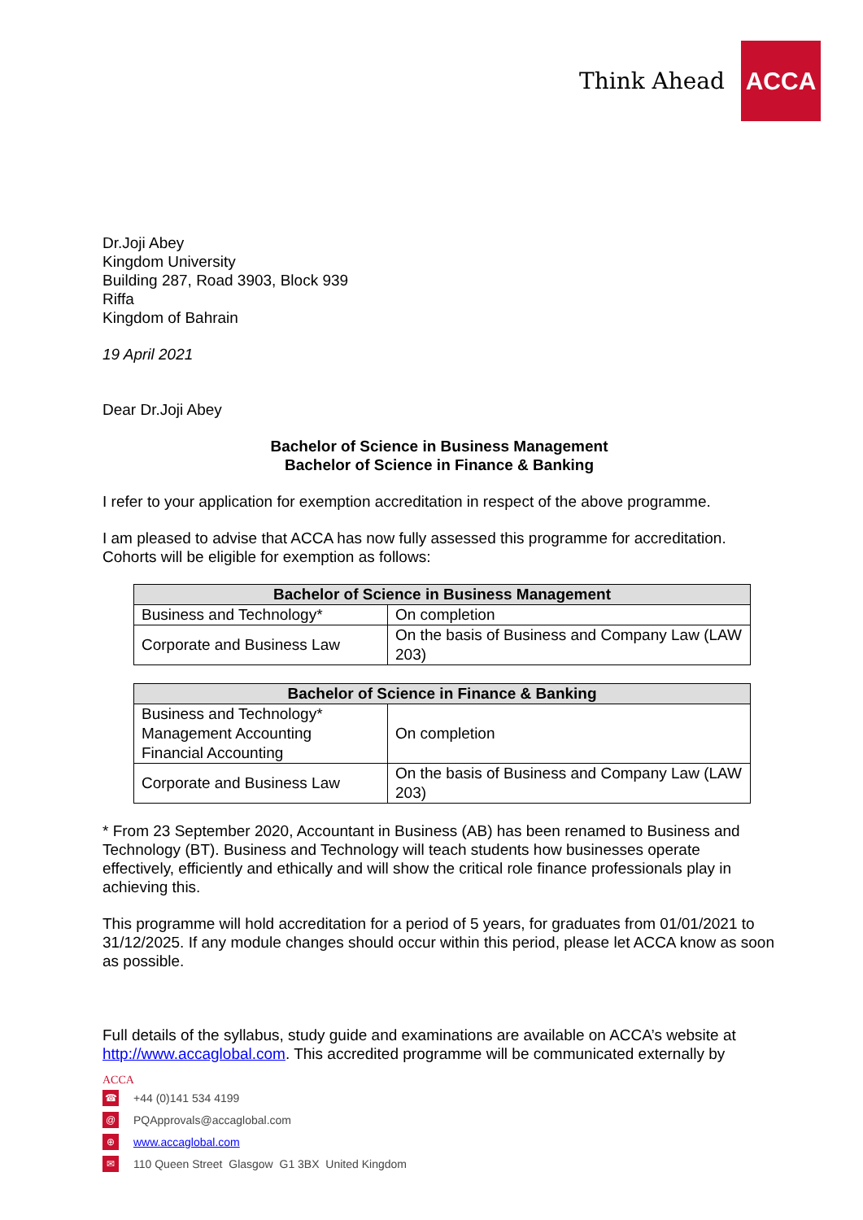Think Ahead ACCA
Dr.Joji Abey
Kingdom University
Building 287, Road 3903, Block 939
Riffa
Kingdom of Bahrain
19 April 2021
Dear Dr.Joji Abey
Bachelor of Science in Business Management
Bachelor of Science in Finance & Banking
I refer to your application for exemption accreditation in respect of the above programme.
I am pleased to advise that ACCA has now fully assessed this programme for accreditation. Cohorts will be eligible for exemption as follows:
| Bachelor of Science in Business Management | |
| --- | --- |
| Business and Technology* | On completion |
| Corporate and Business Law | On the basis of Business and Company Law (LAW 203) |
| Bachelor of Science in Finance & Banking | |
| --- | --- |
| Business and Technology* Management Accounting Financial Accounting | On completion |
| Corporate and Business Law | On the basis of Business and Company Law (LAW 203) |
* From 23 September 2020, Accountant in Business (AB) has been renamed to Business and Technology (BT). Business and Technology will teach students how businesses operate effectively, efficiently and ethically and will show the critical role finance professionals play in achieving this.
This programme will hold accreditation for a period of 5 years, for graduates from 01/01/2021 to 31/12/2025. If any module changes should occur within this period, please let ACCA know as soon as possible.
Full details of the syllabus, study guide and examinations are available on ACCA’s website at http://www.accaglobal.com. This accredited programme will be communicated externally by
ACCA
☎ +44 (0)141 534 4199
@ PQApprovals@accaglobal.com
⊕ www.accaglobal.com
✉ 110 Queen Street Glasgow G1 3BX United Kingdom